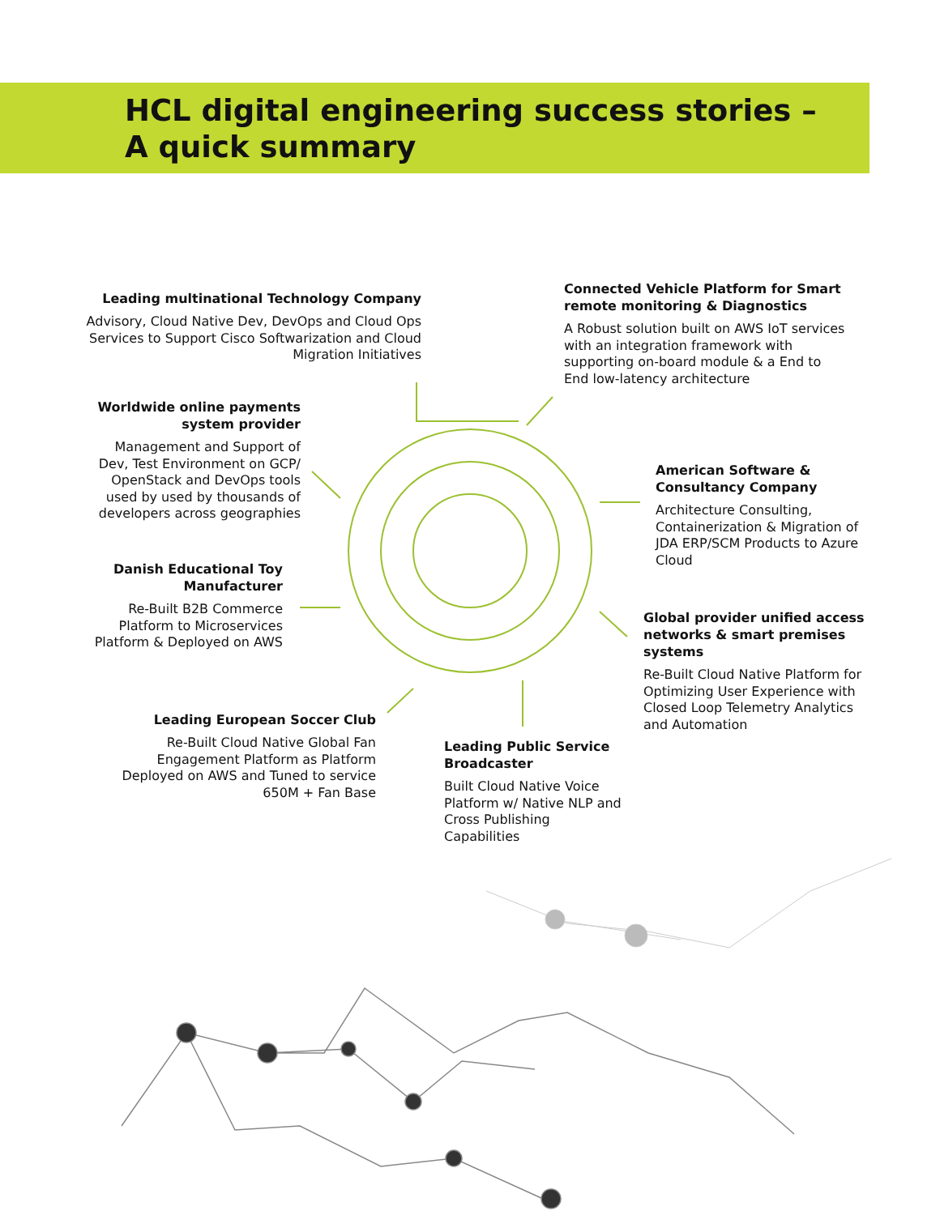HCL digital engineering success stories –
A quick summary
Leading multinational Technology Company
Advisory, Cloud Native Dev, DevOps and Cloud Ops Services to Support Cisco Softwarization and Cloud Migration Initiatives
Connected Vehicle Platform for Smart remote monitoring & Diagnostics
A Robust solution built on AWS IoT services with an integration framework with supporting on-board module & a End to End low-latency architecture
Worldwide online payments system provider
Management and Support of Dev, Test Environment on GCP/ OpenStack and DevOps tools used by used by thousands of developers across geographies
American Software & Consultancy Company
Architecture Consulting, Containerization & Migration of JDA ERP/SCM Products to Azure Cloud
Danish Educational Toy Manufacturer
Re-Built B2B Commerce Platform to Microservices Platform & Deployed on AWS
Global provider unified access networks & smart premises systems
Re-Built Cloud Native Platform for Optimizing User Experience with Closed Loop Telemetry Analytics and Automation
Leading European Soccer Club
Re-Built Cloud Native Global Fan Engagement Platform as Platform Deployed on AWS and Tuned to service 650M + Fan Base
Leading Public Service Broadcaster
Built Cloud Native Voice Platform w/ Native NLP and Cross Publishing Capabilities